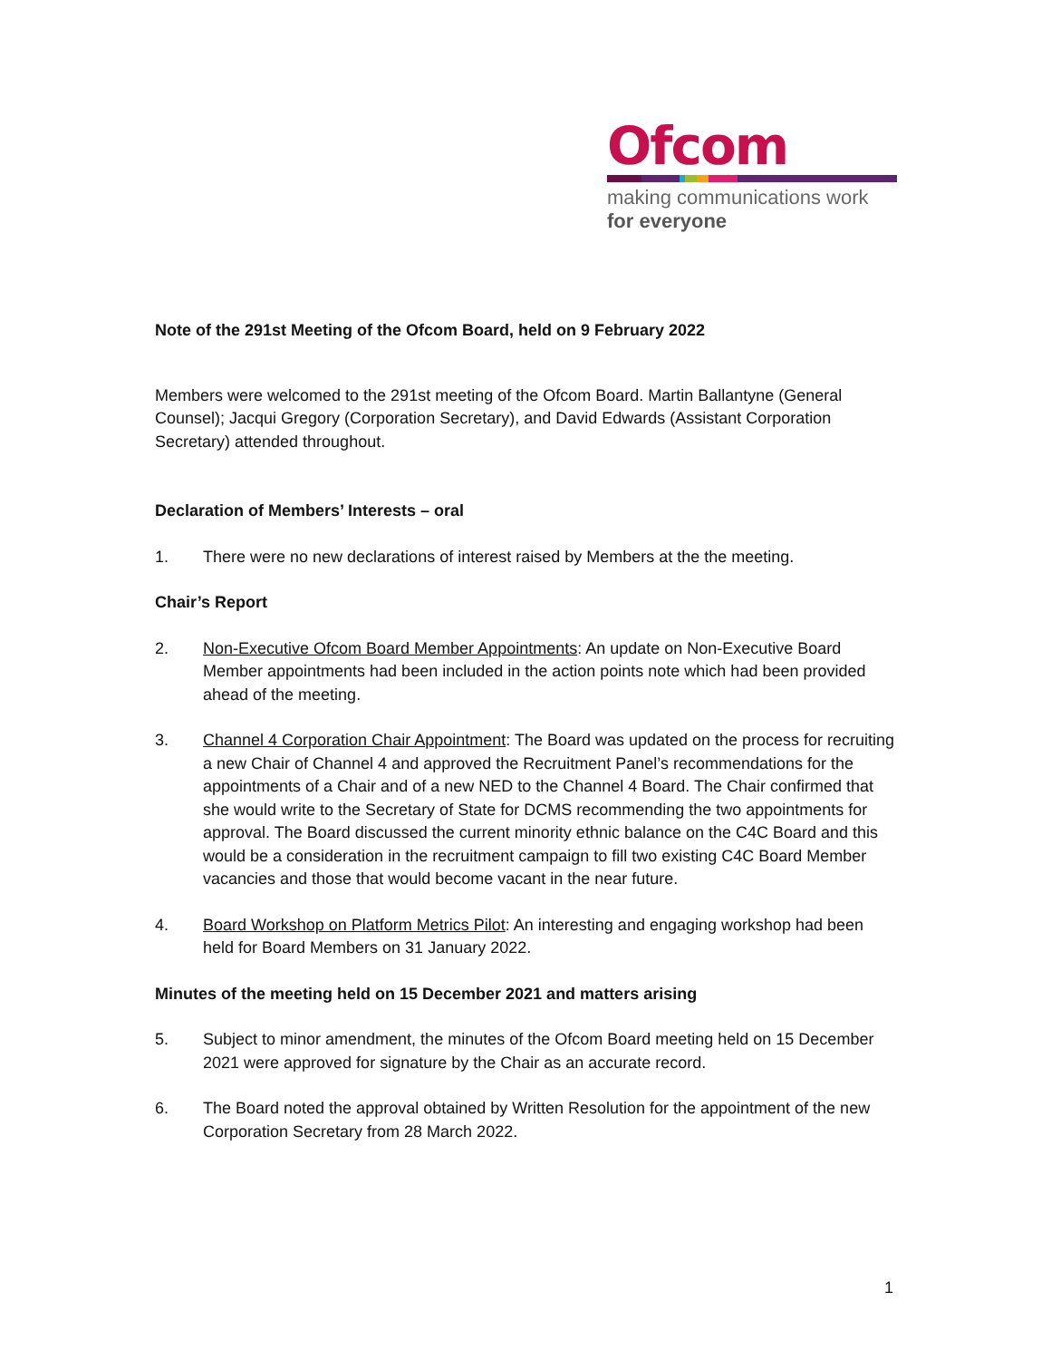Ofcom
making communications work
for everyone
Note of the 291st Meeting of the Ofcom Board, held on 9 February 2022
Members were welcomed to the 291st meeting of the Ofcom Board. Martin Ballantyne (General Counsel); Jacqui Gregory (Corporation Secretary), and David Edwards (Assistant Corporation Secretary) attended throughout.
Declaration of Members’ Interests – oral
1. There were no new declarations of interest raised by Members at the the meeting.
Chair’s Report
2. Non-Executive Ofcom Board Member Appointments: An update on Non-Executive Board Member appointments had been included in the action points note which had been provided ahead of the meeting.
3. Channel 4 Corporation Chair Appointment: The Board was updated on the process for recruiting a new Chair of Channel 4 and approved the Recruitment Panel’s recommendations for the appointments of a Chair and of a new NED to the Channel 4 Board. The Chair confirmed that she would write to the Secretary of State for DCMS recommending the two appointments for approval. The Board discussed the current minority ethnic balance on the C4C Board and this would be a consideration in the recruitment campaign to fill two existing C4C Board Member vacancies and those that would become vacant in the near future.
4. Board Workshop on Platform Metrics Pilot: An interesting and engaging workshop had been held for Board Members on 31 January 2022.
Minutes of the meeting held on 15 December 2021 and matters arising
5. Subject to minor amendment, the minutes of the Ofcom Board meeting held on 15 December 2021 were approved for signature by the Chair as an accurate record.
6. The Board noted the approval obtained by Written Resolution for the appointment of the new Corporation Secretary from 28 March 2022.
1